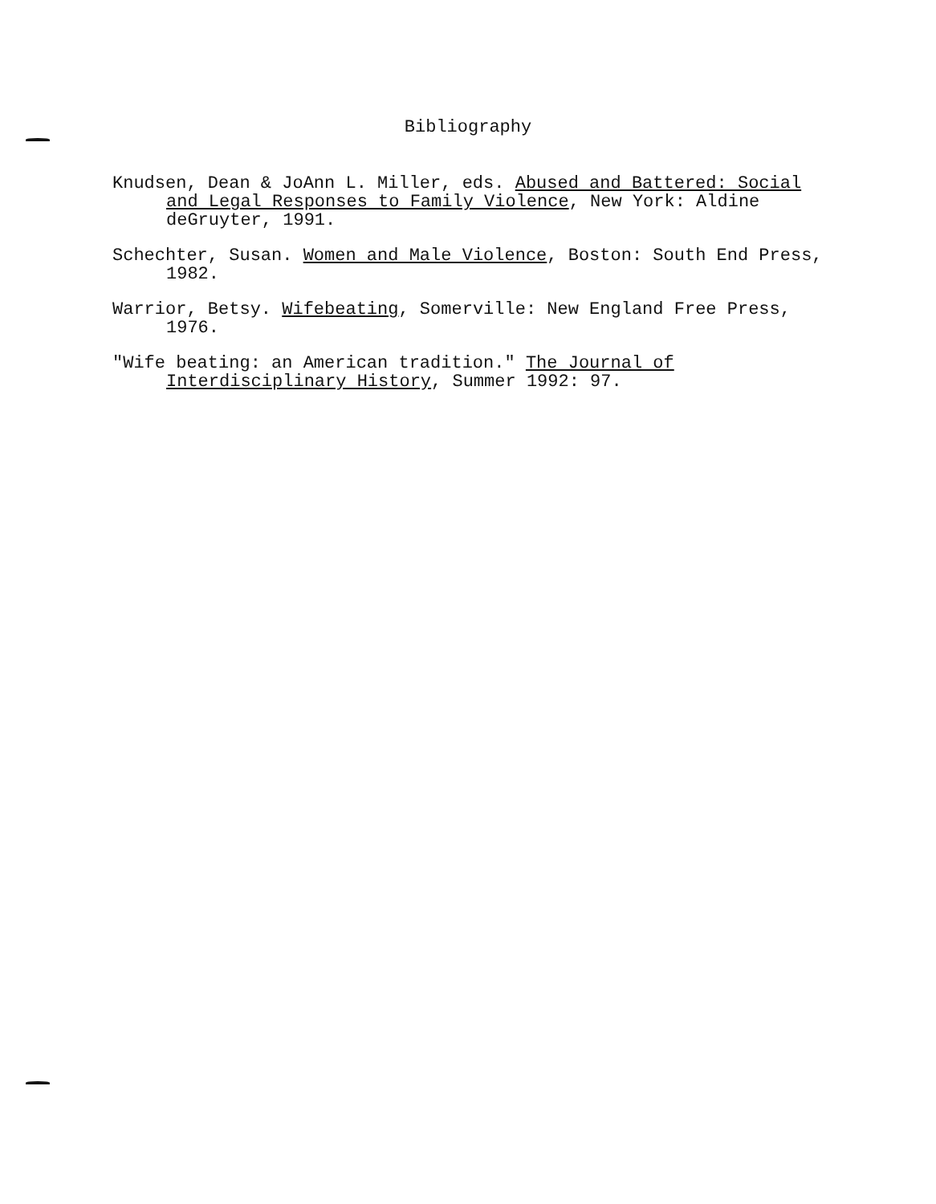Bibliography
Knudsen, Dean & JoAnn L. Miller, eds. Abused and Battered: Social and Legal Responses to Family Violence, New York: Aldine deGruyter, 1991.
Schechter, Susan. Women and Male Violence, Boston: South End Press, 1982.
Warrior, Betsy. Wifebeating, Somerville: New England Free Press, 1976.
"Wife beating: an American tradition." The Journal of Interdisciplinary History, Summer 1992: 97.